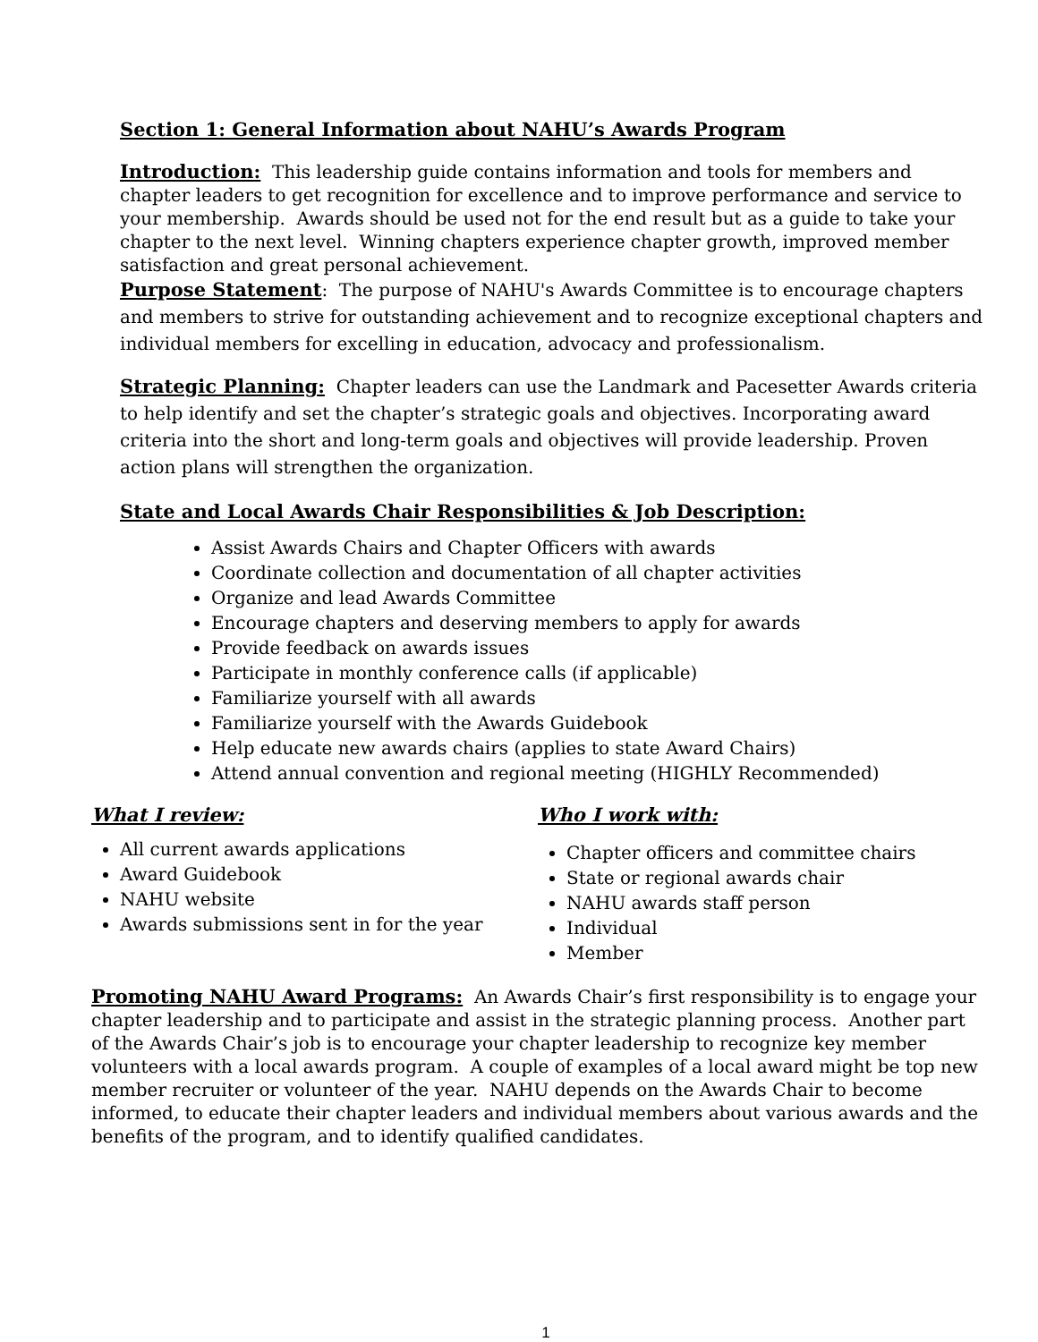Section 1: General Information about NAHU’s Awards Program
Introduction: This leadership guide contains information and tools for members and chapter leaders to get recognition for excellence and to improve performance and service to your membership. Awards should be used not for the end result but as a guide to take your chapter to the next level. Winning chapters experience chapter growth, improved member satisfaction and great personal achievement.
Purpose Statement: The purpose of NAHU's Awards Committee is to encourage chapters and members to strive for outstanding achievement and to recognize exceptional chapters and individual members for excelling in education, advocacy and professionalism.
Strategic Planning: Chapter leaders can use the Landmark and Pacesetter Awards criteria to help identify and set the chapter’s strategic goals and objectives. Incorporating award criteria into the short and long-term goals and objectives will provide leadership. Proven action plans will strengthen the organization.
State and Local Awards Chair Responsibilities & Job Description:
Assist Awards Chairs and Chapter Officers with awards
Coordinate collection and documentation of all chapter activities
Organize and lead Awards Committee
Encourage chapters and deserving members to apply for awards
Provide feedback on awards issues
Participate in monthly conference calls (if applicable)
Familiarize yourself with all awards
Familiarize yourself with the Awards Guidebook
Help educate new awards chairs (applies to state Award Chairs)
Attend annual convention and regional meeting (HIGHLY Recommended)
What I review:
All current awards applications
Award Guidebook
NAHU website
Awards submissions sent in for the year
Who I work with:
Chapter officers and committee chairs
State or regional awards chair
NAHU awards staff person
Individual
Member
Promoting NAHU Award Programs: An Awards Chair’s first responsibility is to engage your chapter leadership and to participate and assist in the strategic planning process. Another part of the Awards Chair’s job is to encourage your chapter leadership to recognize key member volunteers with a local awards program. A couple of examples of a local award might be top new member recruiter or volunteer of the year. NAHU depends on the Awards Chair to become informed, to educate their chapter leaders and individual members about various awards and the benefits of the program, and to identify qualified candidates.
1